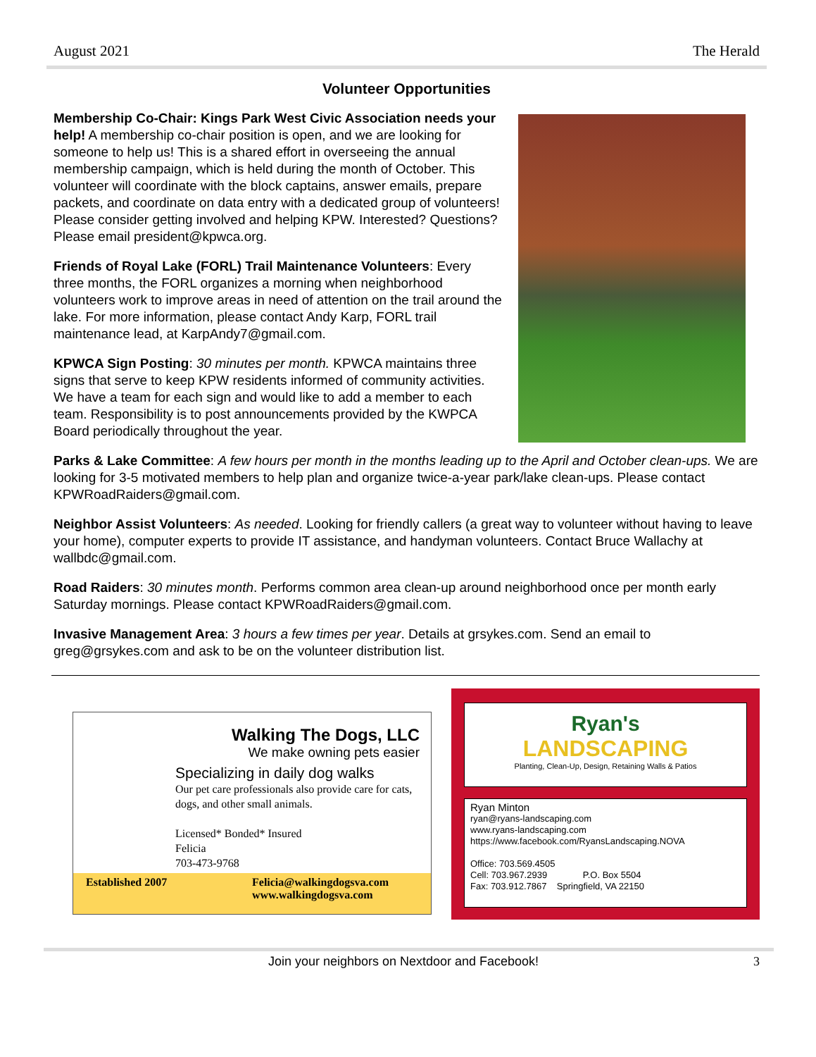August 2021 The Herald
Volunteer Opportunities
Membership Co-Chair: Kings Park West Civic Association needs your help! A membership co-chair position is open, and we are looking for someone to help us! This is a shared effort in overseeing the annual membership campaign, which is held during the month of October. This volunteer will coordinate with the block captains, answer emails, prepare packets, and coordinate on data entry with a dedicated group of volunteers! Please consider getting involved and helping KPW. Interested? Questions? Please email president@kpwca.org.
Friends of Royal Lake (FORL) Trail Maintenance Volunteers: Every three months, the FORL organizes a morning when neighborhood volunteers work to improve areas in need of attention on the trail around the lake. For more information, please contact Andy Karp, FORL trail maintenance lead, at KarpAndy7@gmail.com.
KPWCA Sign Posting: 30 minutes per month. KPWCA maintains three signs that serve to keep KPW residents informed of community activities. We have a team for each sign and would like to add a member to each team. Responsibility is to post announcements provided by the KWPCA Board periodically throughout the year.
Parks & Lake Committee: A few hours per month in the months leading up to the April and October clean-ups. We are looking for 3-5 motivated members to help plan and organize twice-a-year park/lake clean-ups. Please contact KPWRoadRaiders@gmail.com.
Neighbor Assist Volunteers: As needed. Looking for friendly callers (a great way to volunteer without having to leave your home), computer experts to provide IT assistance, and handyman volunteers. Contact Bruce Wallachy at wallbdc@gmail.com.
Road Raiders: 30 minutes month. Performs common area clean-up around neighborhood once per month early Saturday mornings. Please contact KPWRoadRaiders@gmail.com.
Invasive Management Area: 3 hours a few times per year. Details at grsykes.com. Send an email to greg@grsykes.com and ask to be on the volunteer distribution list.
Walking The Dogs, LLC
We make owning pets easier
Specializing in daily dog walks
Our pet care professionals also provide care for cats, dogs, and other small animals.
Licensed* Bonded* Insured
Felicia
703-473-9768
Established 2007 Felicia@walkingdogsva.com
www.walkingdogsva.com
Ryan's
LANDSCAPING
Planting, Clean-Up, Design, Retaining Walls & Patios
Ryan Minton
ryan@ryans-landscaping.com
www.ryans-landscaping.com
https://www.facebook.com/RyansLandscaping.NOVA
Office: 703.569.4505
Cell: 703.967.2939 P.O. Box 5504
Fax: 703.912.7867 Springfield, VA 22150
Join your neighbors on Nextdoor and Facebook! 3